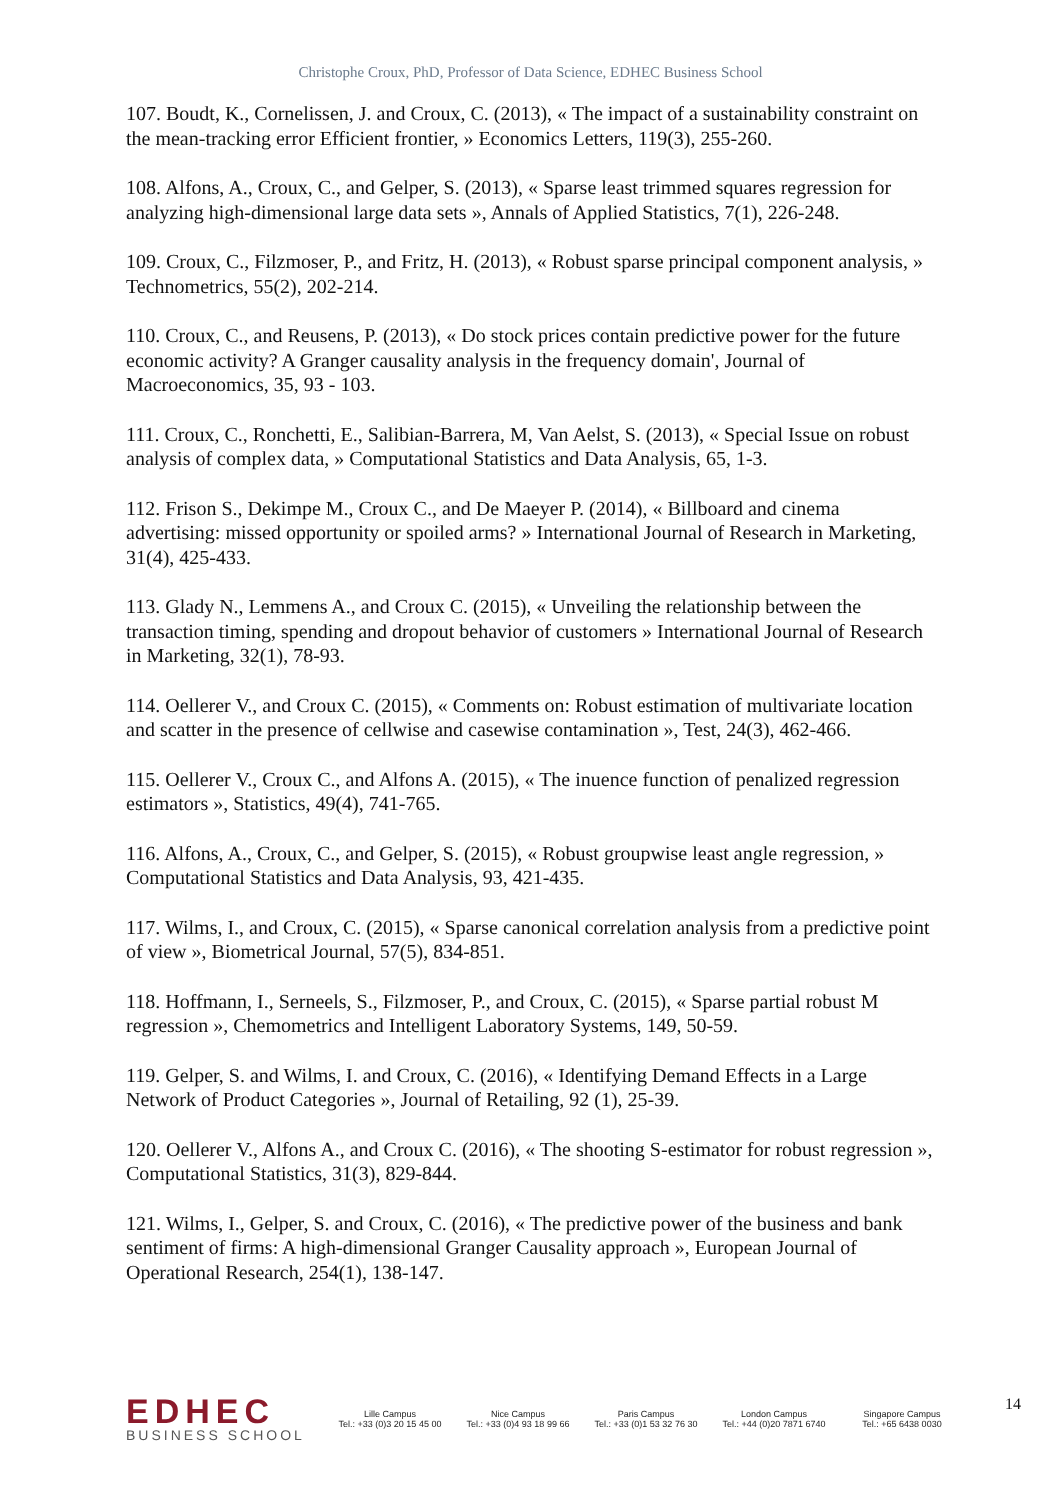Christophe Croux, PhD, Professor of Data Science, EDHEC Business School
107. Boudt, K., Cornelissen, J. and Croux, C. (2013), « The impact of a sustainability constraint on the mean-tracking error Efficient frontier, » Economics Letters, 119(3), 255-260.
108. Alfons, A., Croux, C., and Gelper, S. (2013), « Sparse least trimmed squares regression for analyzing high-dimensional large data sets », Annals of Applied Statistics, 7(1), 226-248.
109. Croux, C., Filzmoser, P., and Fritz, H. (2013), « Robust sparse principal component analysis, » Technometrics, 55(2), 202-214.
110. Croux, C., and Reusens, P. (2013), « Do stock prices contain predictive power for the future economic activity? A Granger causality analysis in the frequency domain', Journal of Macroeconomics, 35, 93 - 103.
111. Croux, C., Ronchetti, E., Salibian-Barrera, M, Van Aelst, S. (2013), « Special Issue on robust analysis of complex data, » Computational Statistics and Data Analysis, 65, 1-3.
112. Frison S., Dekimpe M., Croux C., and De Maeyer P. (2014), « Billboard and cinema advertising: missed opportunity or spoiled arms? » International Journal of Research in Marketing, 31(4), 425-433.
113. Glady N., Lemmens A., and Croux C. (2015), « Unveiling the relationship between the transaction timing, spending and dropout behavior of customers » International Journal of Research in Marketing, 32(1), 78-93.
114. Oellerer V., and Croux C. (2015), « Comments on: Robust estimation of multivariate location and scatter in the presence of cellwise and casewise contamination », Test, 24(3), 462-466.
115. Oellerer V., Croux C., and Alfons A. (2015), « The inuence function of penalized regression estimators », Statistics, 49(4), 741-765.
116. Alfons, A., Croux, C., and Gelper, S. (2015), « Robust groupwise least angle regression, » Computational Statistics and Data Analysis, 93, 421-435.
117. Wilms, I., and Croux, C. (2015), « Sparse canonical correlation analysis from a predictive point of view », Biometrical Journal, 57(5), 834-851.
118. Hoffmann, I., Serneels, S., Filzmoser, P., and Croux, C. (2015), « Sparse partial robust M regression », Chemometrics and Intelligent Laboratory Systems, 149, 50-59.
119. Gelper, S. and Wilms, I. and Croux, C. (2016), « Identifying Demand Effects in a Large Network of Product Categories », Journal of Retailing, 92 (1), 25-39.
120. Oellerer V., Alfons A., and Croux C. (2016), « The shooting S-estimator for robust regression », Computational Statistics, 31(3), 829-844.
121. Wilms, I., Gelper, S. and Croux, C. (2016), « The predictive power of the business and bank sentiment of firms: A high-dimensional Granger Causality approach », European Journal of Operational Research, 254(1), 138-147.
EDHEC
BUSINESS SCHOOL
Lille Campus
Tel.: +33 (0)3 20 15 45 00
Nice Campus
Tel.: +33 (0)4 93 18 99 66
Paris Campus
Tel.: +33 (0)1 53 32 76 30
London Campus
Tel.: +44 (0)20 7871 6740
Singapore Campus
Tel.: +65 6438 0030
14